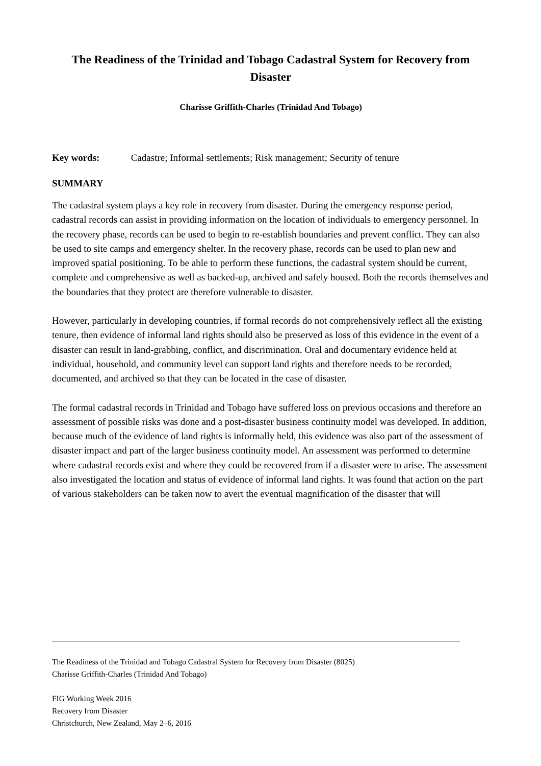The Readiness of the Trinidad and Tobago Cadastral System for Recovery from Disaster
Charisse Griffith-Charles (Trinidad And Tobago)
Key words: Cadastre; Informal settlements; Risk management; Security of tenure
SUMMARY
The cadastral system plays a key role in recovery from disaster. During the emergency response period, cadastral records can assist in providing information on the location of individuals to emergency personnel. In the recovery phase, records can be used to begin to re-establish boundaries and prevent conflict. They can also be used to site camps and emergency shelter. In the recovery phase, records can be used to plan new and improved spatial positioning. To be able to perform these functions, the cadastral system should be current, complete and comprehensive as well as backed-up, archived and safely housed. Both the records themselves and the boundaries that they protect are therefore vulnerable to disaster.
However, particularly in developing countries, if formal records do not comprehensively reflect all the existing tenure, then evidence of informal land rights should also be preserved as loss of this evidence in the event of a disaster can result in land-grabbing, conflict, and discrimination. Oral and documentary evidence held at individual, household, and community level can support land rights and therefore needs to be recorded, documented, and archived so that they can be located in the case of disaster.
The formal cadastral records in Trinidad and Tobago have suffered loss on previous occasions and therefore an assessment of possible risks was done and a post-disaster business continuity model was developed. In addition, because much of the evidence of land rights is informally held, this evidence was also part of the assessment of disaster impact and part of the larger business continuity model. An assessment was performed to determine where cadastral records exist and where they could be recovered from if a disaster were to arise. The assessment also investigated the location and status of evidence of informal land rights. It was found that action on the part of various stakeholders can be taken now to avert the eventual magnification of the disaster that will
The Readiness of the Trinidad and Tobago Cadastral System for Recovery from Disaster (8025)
Charisse Griffith-Charles (Trinidad And Tobago)
FIG Working Week 2016
Recovery from Disaster
Christchurch, New Zealand, May 2–6, 2016